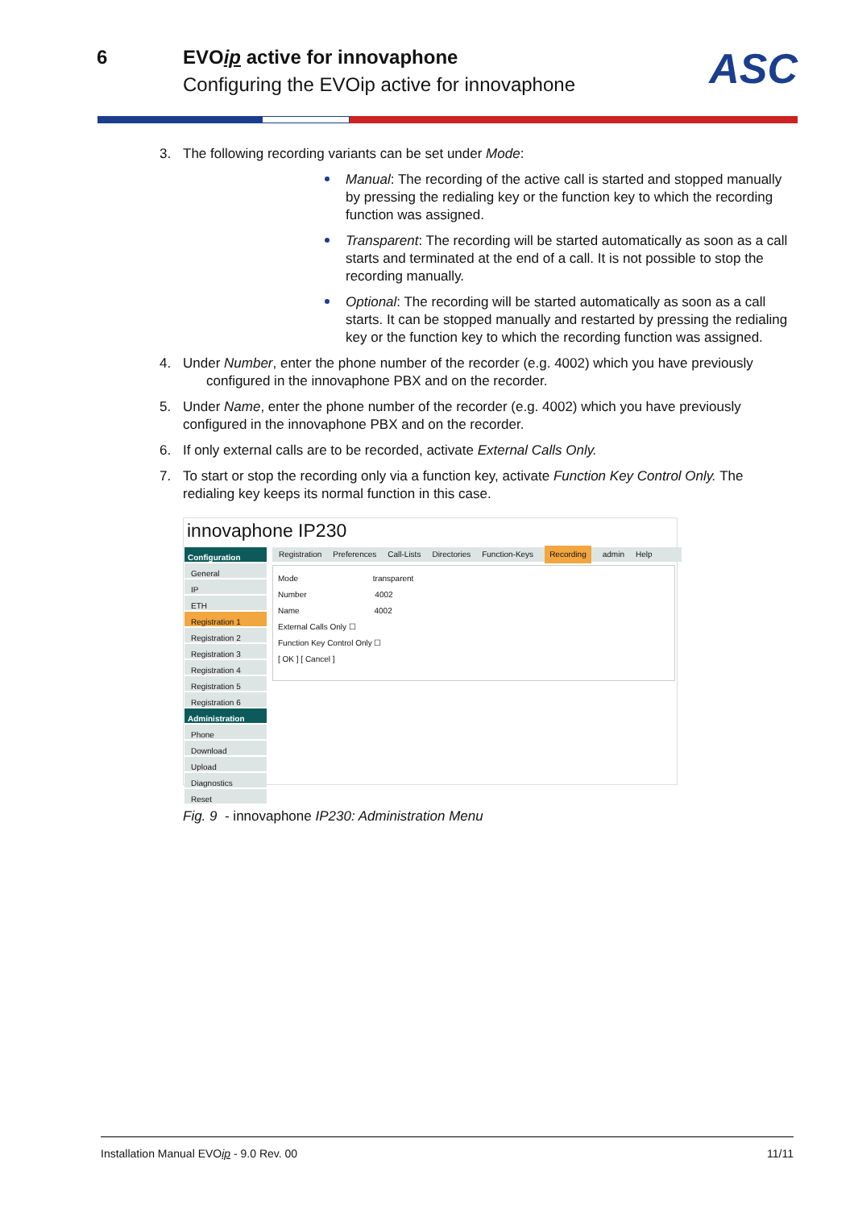6 EVOip active for innovaphone
Configuring the EVOip active for innovaphone
ASC
3. The following recording variants can be set under Mode:
Manual: The recording of the active call is started and stopped manually by pressing the redialing key or the function key to which the recording function was assigned.
Transparent: The recording will be started automatically as soon as a call starts and terminated at the end of a call. It is not possible to stop the recording manually.
Optional: The recording will be started automatically as soon as a call starts. It can be stopped manually and restarted by pressing the redialing key or the function key to which the recording function was assigned.
4. Under Number, enter the phone number of the recorder (e.g. 4002) which you have previously
configured in the innovaphone PBX and on the recorder.
5. Under Name, enter the phone number of the recorder (e.g. 4002) which you have previously
configured in the innovaphone PBX and on the recorder.
6. If only external calls are to be recorded, activate External Calls Only.
7. To start or stop the recording only via a function key, activate Function Key Control Only. The
redialing key keeps its normal function in this case.
innovaphone IP230
Configuration
General
IP
ETH
Registration 1
Registration 2
Registration 3
Registration 4
Registration 5
Registration 6
Administration
Phone
Download
Upload
Diagnostics
Reset
Registration Preferences Call-Lists Directories Function-Keys Recording admin Help
Mode transparent
Number 4002
Name 4002
External Calls Only ☐
Function Key Control Only ☐
[ OK ] [ Cancel ]
Fig. 9 - innovaphone IP230: Administration Menu
Installation Manual EVOip - 9.0 Rev. 00 11/11